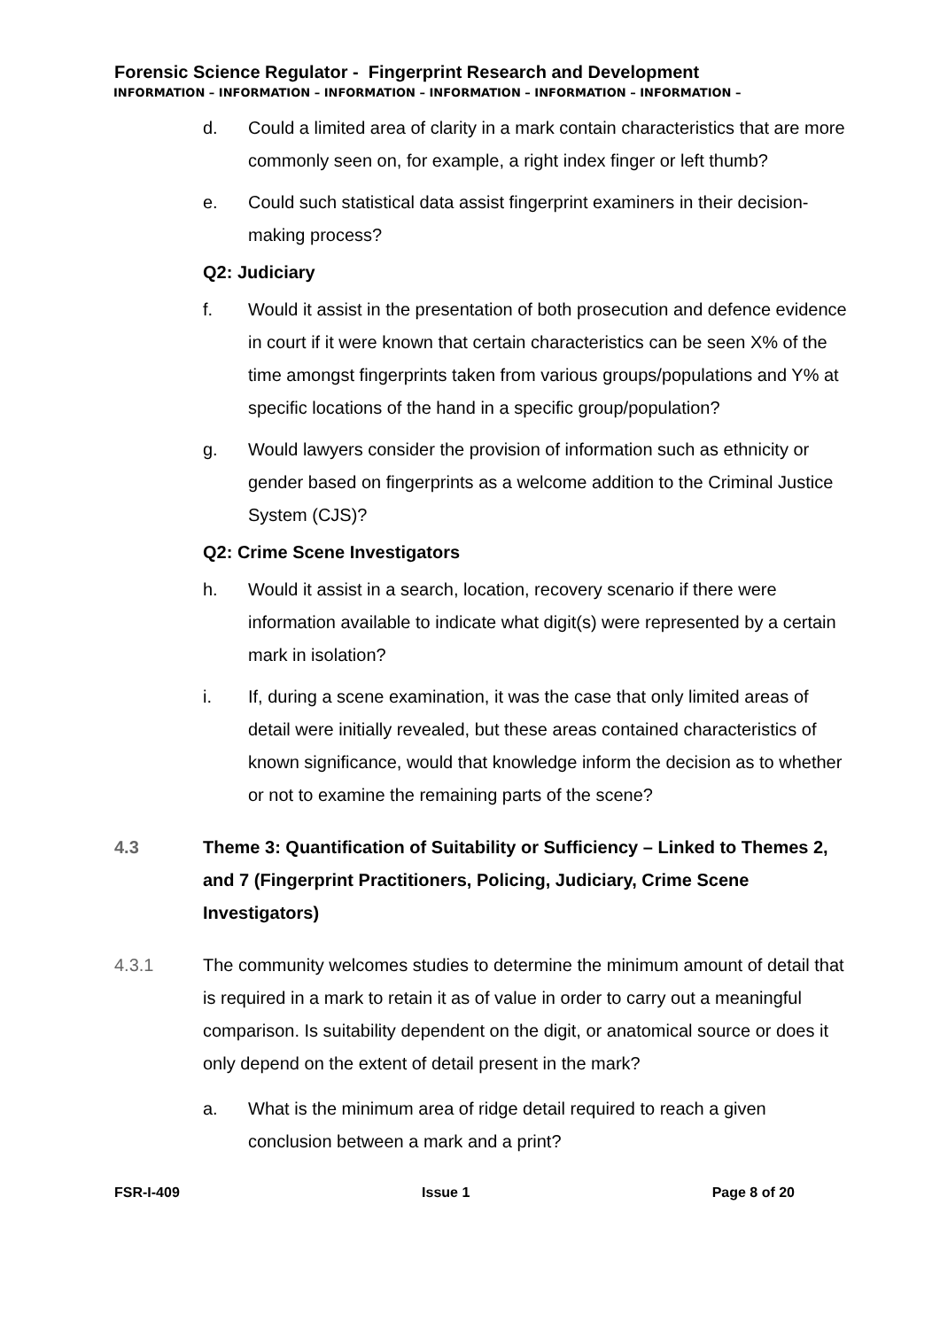Forensic Science Regulator - Fingerprint Research and Development
INFORMATION – INFORMATION – INFORMATION – INFORMATION – INFORMATION – INFORMATION –
d. Could a limited area of clarity in a mark contain characteristics that are more commonly seen on, for example, a right index finger or left thumb?
e. Could such statistical data assist fingerprint examiners in their decision-making process?
Q2: Judiciary
f. Would it assist in the presentation of both prosecution and defence evidence in court if it were known that certain characteristics can be seen X% of the time amongst fingerprints taken from various groups/populations and Y% at specific locations of the hand in a specific group/population?
g. Would lawyers consider the provision of information such as ethnicity or gender based on fingerprints as a welcome addition to the Criminal Justice System (CJS)?
Q2: Crime Scene Investigators
h. Would it assist in a search, location, recovery scenario if there were information available to indicate what digit(s) were represented by a certain mark in isolation?
i. If, during a scene examination, it was the case that only limited areas of detail were initially revealed, but these areas contained characteristics of known significance, would that knowledge inform the decision as to whether or not to examine the remaining parts of the scene?
4.3 Theme 3: Quantification of Suitability or Sufficiency – Linked to Themes 2, and 7 (Fingerprint Practitioners, Policing, Judiciary, Crime Scene Investigators)
4.3.1 The community welcomes studies to determine the minimum amount of detail that is required in a mark to retain it as of value in order to carry out a meaningful comparison. Is suitability dependent on the digit, or anatomical source or does it only depend on the extent of detail present in the mark?
a. What is the minimum area of ridge detail required to reach a given conclusion between a mark and a print?
FSR-I-409 Issue 1 Page 8 of 20